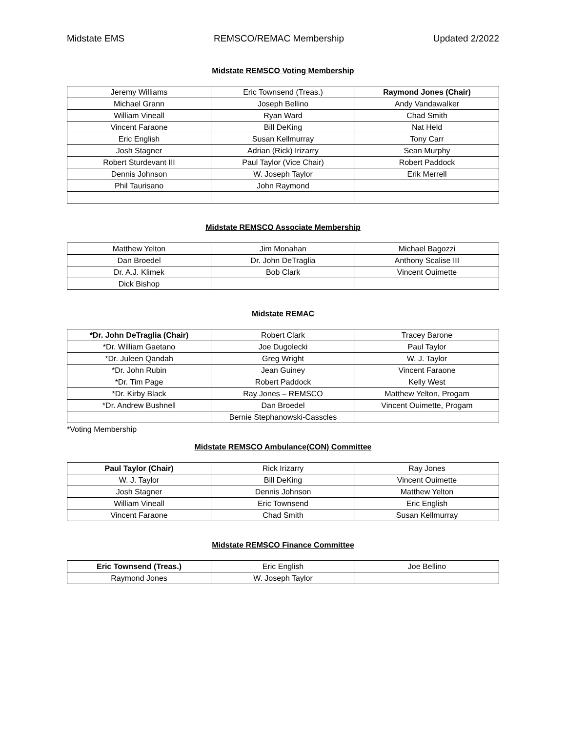Midstate EMS REMSCO/REMAC Membership Updated 2/2022
Midstate REMSCO Voting Membership
| Jeremy Williams | Eric Townsend (Treas.) | Raymond Jones (Chair) |
| Michael Grann | Joseph Bellino | Andy Vandawalker |
| William Vineall | Ryan Ward | Chad Smith |
| Vincent Faraone | Bill DeKing | Nat Held |
| Eric English | Susan Kellmurray | Tony Carr |
| Josh Stagner | Adrian (Rick) Irizarry | Sean Murphy |
| Robert Sturdevant III | Paul Taylor (Vice Chair) | Robert Paddock |
| Dennis Johnson | W. Joseph Taylor | Erik Merrell |
| Phil Taurisano | John Raymond | |
Midstate REMSCO Associate Membership
| Matthew Yelton | Jim Monahan | Michael Bagozzi |
| Dan Broedel | Dr. John DeTraglia | Anthony Scalise III |
| Dr. A.J. Klimek | Bob Clark | Vincent Ouimette |
| Dick Bishop | | |
Midstate REMAC
| *Dr. John DeTraglia (Chair) | Robert Clark | Tracey Barone |
| *Dr. William Gaetano | Joe Dugolecki | Paul Taylor |
| *Dr. Juleen Qandah | Greg Wright | W. J. Taylor |
| *Dr. John Rubin | Jean Guiney | Vincent Faraone |
| *Dr. Tim Page | Robert Paddock | Kelly West |
| *Dr. Kirby Black | Ray Jones – REMSCO | Matthew Yelton, Progam |
| *Dr. Andrew Bushnell | Dan Broedel | Vincent Ouimette, Progam |
| | Bernie Stephanowski-Casscles | |
*Voting Membership
Midstate REMSCO Ambulance(CON) Committee
| Paul Taylor (Chair) | Rick Irizarry | Ray Jones |
| W. J. Taylor | Bill DeKing | Vincent Ouimette |
| Josh Stagner | Dennis Johnson | Matthew Yelton |
| William Vineall | Eric Townsend | Eric English |
| Vincent Faraone | Chad Smith | Susan Kellmurray |
Midstate REMSCO Finance Committee
| Eric Townsend (Treas.) | Eric English | Joe Bellino |
| Raymond Jones | W. Joseph Taylor | |